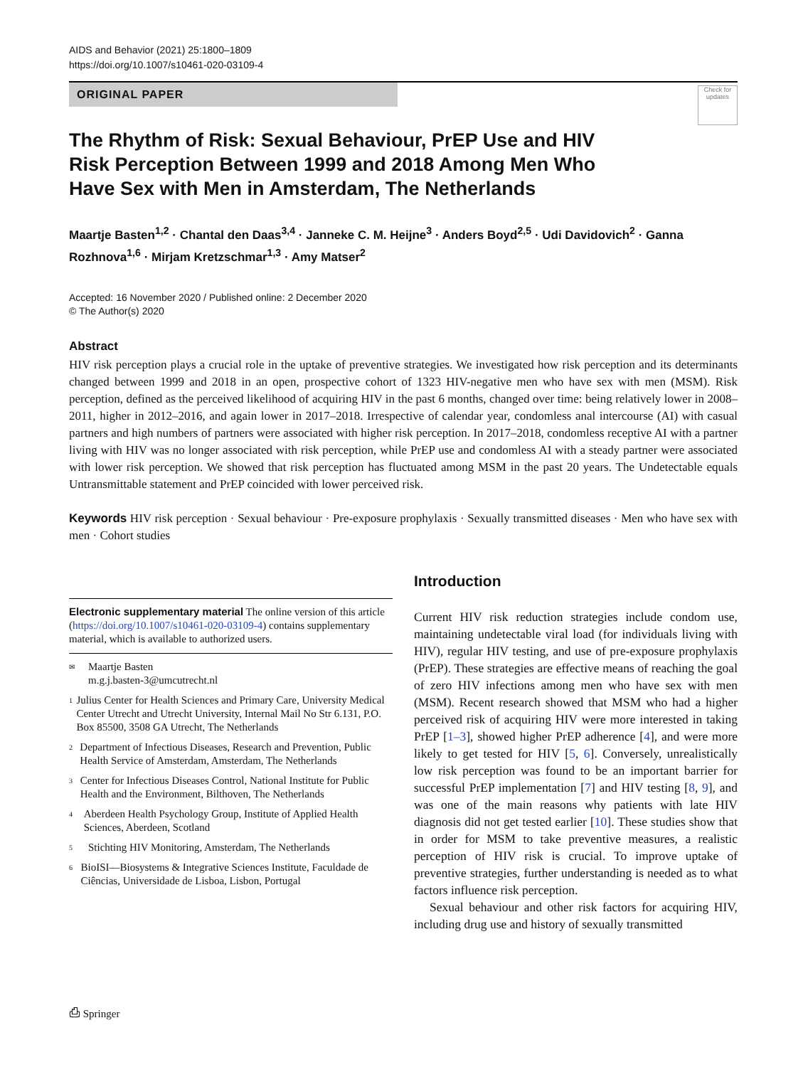AIDS and Behavior (2021) 25:1800–1809
https://doi.org/10.1007/s10461-020-03109-4
ORIGINAL PAPER
Check for updates
The Rhythm of Risk: Sexual Behaviour, PrEP Use and HIV Risk Perception Between 1999 and 2018 Among Men Who Have Sex with Men in Amsterdam, The Netherlands
Maartje Basten<sup>1,2</sup> · Chantal den Daas<sup>3,4</sup> · Janneke C. M. Heijne<sup>3</sup> · Anders Boyd<sup>2,5</sup> · Udi Davidovich<sup>2</sup> · Ganna Rozhnova<sup>1,6</sup> · Mirjam Kretzschmar<sup>1,3</sup> · Amy Matser<sup>2</sup>
Accepted: 16 November 2020 / Published online: 2 December 2020
© The Author(s) 2020
Abstract
HIV risk perception plays a crucial role in the uptake of preventive strategies. We investigated how risk perception and its determinants changed between 1999 and 2018 in an open, prospective cohort of 1323 HIV-negative men who have sex with men (MSM). Risk perception, defined as the perceived likelihood of acquiring HIV in the past 6 months, changed over time: being relatively lower in 2008–2011, higher in 2012–2016, and again lower in 2017–2018. Irrespective of calendar year, condomless anal intercourse (AI) with casual partners and high numbers of partners were associated with higher risk perception. In 2017–2018, condomless receptive AI with a partner living with HIV was no longer associated with risk perception, while PrEP use and condomless AI with a steady partner were associated with lower risk perception. We showed that risk perception has fluctuated among MSM in the past 20 years. The Undetectable equals Untransmittable statement and PrEP coincided with lower perceived risk.
Keywords HIV risk perception · Sexual behaviour · Pre-exposure prophylaxis · Sexually transmitted diseases · Men who have sex with men · Cohort studies
Electronic supplementary material The online version of this article (https://doi.org/10.1007/s10461-020-03109-4) contains supplementary material, which is available to authorized users.
✉ Maartje Basten
m.g.j.basten-3@umcutrecht.nl
1 Julius Center for Health Sciences and Primary Care, University Medical Center Utrecht and Utrecht University, Internal Mail No Str 6.131, P.O. Box 85500, 3508 GA Utrecht, The Netherlands
2 Department of Infectious Diseases, Research and Prevention, Public Health Service of Amsterdam, Amsterdam, The Netherlands
3 Center for Infectious Diseases Control, National Institute for Public Health and the Environment, Bilthoven, The Netherlands
4 Aberdeen Health Psychology Group, Institute of Applied Health Sciences, Aberdeen, Scotland
5 Stichting HIV Monitoring, Amsterdam, The Netherlands
6 BioISI—Biosystems & Integrative Sciences Institute, Faculdade de Ciências, Universidade de Lisboa, Lisbon, Portugal
Introduction
Current HIV risk reduction strategies include condom use, maintaining undetectable viral load (for individuals living with HIV), regular HIV testing, and use of pre-exposure prophylaxis (PrEP). These strategies are effective means of reaching the goal of zero HIV infections among men who have sex with men (MSM). Recent research showed that MSM who had a higher perceived risk of acquiring HIV were more interested in taking PrEP [1–3], showed higher PrEP adherence [4], and were more likely to get tested for HIV [5, 6]. Conversely, unrealistically low risk perception was found to be an important barrier for successful PrEP implementation [7] and HIV testing [8, 9], and was one of the main reasons why patients with late HIV diagnosis did not get tested earlier [10]. These studies show that in order for MSM to take preventive measures, a realistic perception of HIV risk is crucial. To improve uptake of preventive strategies, further understanding is needed as to what factors influence risk perception.
Sexual behaviour and other risk factors for acquiring HIV, including drug use and history of sexually transmitted
⎙ Springer